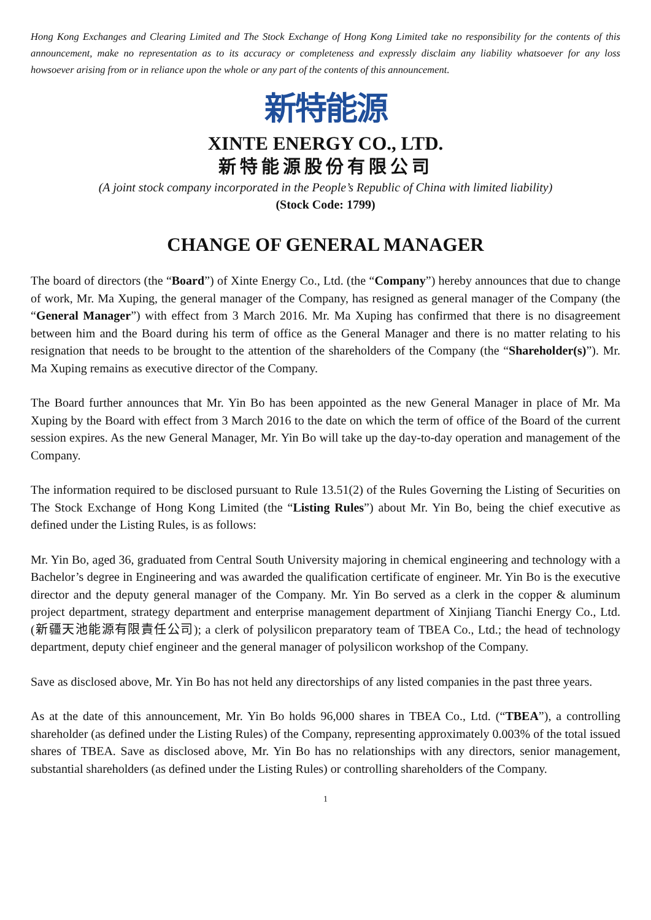Hong Kong Exchanges and Clearing Limited and The Stock Exchange of Hong Kong Limited take no responsibility for the contents of this announcement, make no representation as to its accuracy or completeness and expressly disclaim any liability whatsoever for any loss howsoever arising from or in reliance upon the whole or any part of the contents of this announcement.
新特能源
XINTE ENERGY CO., LTD.
新特能源股份有限公司
(A joint stock company incorporated in the People’s Republic of China with limited liability)
(Stock Code: 1799)
CHANGE OF GENERAL MANAGER
The board of directors (the “Board”) of Xinte Energy Co., Ltd. (the “Company”) hereby announces that due to change of work, Mr. Ma Xuping, the general manager of the Company, has resigned as general manager of the Company (the “General Manager”) with effect from 3 March 2016. Mr. Ma Xuping has confirmed that there is no disagreement between him and the Board during his term of office as the General Manager and there is no matter relating to his resignation that needs to be brought to the attention of the shareholders of the Company (the “Shareholder(s)”). Mr. Ma Xuping remains as executive director of the Company.
The Board further announces that Mr. Yin Bo has been appointed as the new General Manager in place of Mr. Ma Xuping by the Board with effect from 3 March 2016 to the date on which the term of office of the Board of the current session expires. As the new General Manager, Mr. Yin Bo will take up the day-to-day operation and management of the Company.
The information required to be disclosed pursuant to Rule 13.51(2) of the Rules Governing the Listing of Securities on The Stock Exchange of Hong Kong Limited (the “Listing Rules”) about Mr. Yin Bo, being the chief executive as defined under the Listing Rules, is as follows:
Mr. Yin Bo, aged 36, graduated from Central South University majoring in chemical engineering and technology with a Bachelor’s degree in Engineering and was awarded the qualification certificate of engineer. Mr. Yin Bo is the executive director and the deputy general manager of the Company. Mr. Yin Bo served as a clerk in the copper & aluminum project department, strategy department and enterprise management department of Xinjiang Tianchi Energy Co., Ltd. (新疆天池能源有限責任公司); a clerk of polysilicon preparatory team of TBEA Co., Ltd.; the head of technology department, deputy chief engineer and the general manager of polysilicon workshop of the Company.
Save as disclosed above, Mr. Yin Bo has not held any directorships of any listed companies in the past three years.
As at the date of this announcement, Mr. Yin Bo holds 96,000 shares in TBEA Co., Ltd. (“TBEA”), a controlling shareholder (as defined under the Listing Rules) of the Company, representing approximately 0.003% of the total issued shares of TBEA. Save as disclosed above, Mr. Yin Bo has no relationships with any directors, senior management, substantial shareholders (as defined under the Listing Rules) or controlling shareholders of the Company.
1